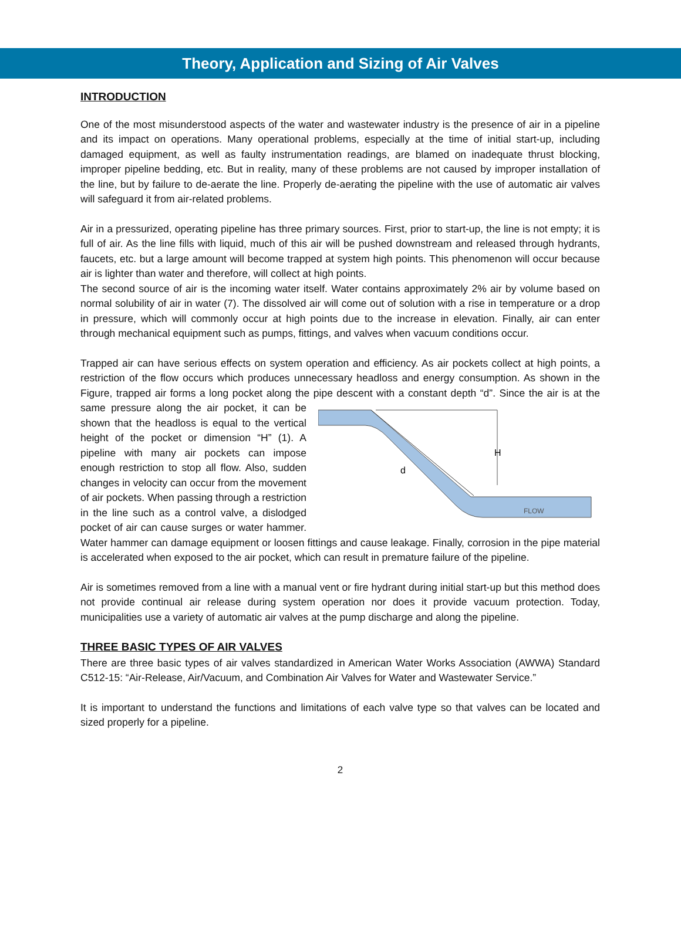Theory, Application and Sizing of Air Valves
INTRODUCTION
One of the most misunderstood aspects of the water and wastewater industry is the presence of air in a pipeline and its impact on operations. Many operational problems, especially at the time of initial start-up, including damaged equipment, as well as faulty instrumentation readings, are blamed on inadequate thrust blocking, improper pipeline bedding, etc. But in reality, many of these problems are not caused by improper installation of the line, but by failure to de-aerate the line. Properly de-aerating the pipeline with the use of automatic air valves will safeguard it from air-related problems.
Air in a pressurized, operating pipeline has three primary sources. First, prior to start-up, the line is not empty; it is full of air. As the line fills with liquid, much of this air will be pushed downstream and released through hydrants, faucets, etc. but a large amount will become trapped at system high points. This phenomenon will occur because air is lighter than water and therefore, will collect at high points.
The second source of air is the incoming water itself. Water contains approximately 2% air by volume based on normal solubility of air in water (7). The dissolved air will come out of solution with a rise in temperature or a drop in pressure, which will commonly occur at high points due to the increase in elevation. Finally, air can enter through mechanical equipment such as pumps, fittings, and valves when vacuum conditions occur.
Trapped air can have serious effects on system operation and efficiency. As air pockets collect at high points, a restriction of the flow occurs which produces unnecessary headloss and energy consumption. As shown in the Figure, trapped air forms a long pocket along the pipe descent with a constant depth
H
d
FLOW
“d”. Since the air is at the same pressure along the air pocket, it can be shown that the headloss is equal to the vertical height of the pocket or dimension “H” (1). A pipeline with many air pockets can impose enough restriction to stop all flow. Also, sudden changes in velocity can occur from the movement of air pockets. When passing through a restriction in the line such as a control valve, a dislodged pocket of air can cause surges or water hammer. Water hammer can damage equipment or loosen fittings and cause leakage. Finally, corrosion in the pipe material is accelerated when exposed to the air pocket, which can result in premature failure of the pipeline.
Air is sometimes removed from a line with a manual vent or fire hydrant during initial start-up but this method does not provide continual air release during system operation nor does it provide vacuum protection. Today, municipalities use a variety of automatic air valves at the pump discharge and along the pipeline.
THREE BASIC TYPES OF AIR VALVES
There are three basic types of air valves standardized in American Water Works Association (AWWA) Standard C512-15: “Air-Release, Air/Vacuum, and Combination Air Valves for Water and Wastewater Service.”
It is important to understand the functions and limitations of each valve type so that valves can be located and sized properly for a pipeline.
2